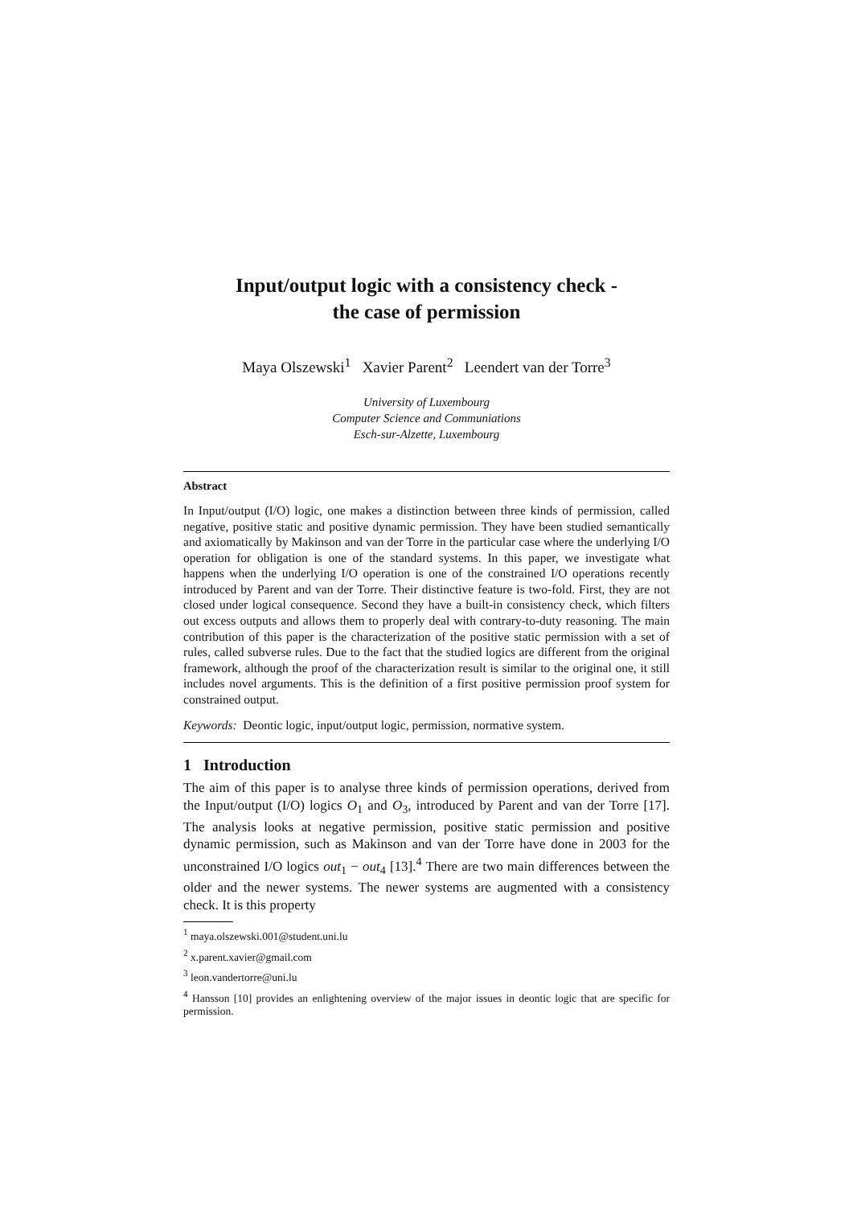Input/output logic with a consistency check -
the case of permission
Maya Olszewski<sup>1</sup> Xavier Parent<sup>2</sup> Leendert van der Torre<sup>3</sup>
University of Luxembourg
Computer Science and Communiations
Esch-sur-Alzette, Luxembourg
Abstract
In Input/output (I/O) logic, one makes a distinction between three kinds of permission, called negative, positive static and positive dynamic permission. They have been studied semantically and axiomatically by Makinson and van der Torre in the particular case where the underlying I/O operation for obligation is one of the standard systems. In this paper, we investigate what happens when the underlying I/O operation is one of the constrained I/O operations recently introduced by Parent and van der Torre. Their distinctive feature is two-fold. First, they are not closed under logical consequence. Second they have a built-in consistency check, which filters out excess outputs and allows them to properly deal with contrary-to-duty reasoning. The main contribution of this paper is the characterization of the positive static permission with a set of rules, called subverse rules. Due to the fact that the studied logics are different from the original framework, although the proof of the characterization result is similar to the original one, it still includes novel arguments. This is the definition of a first positive permission proof system for constrained output.
Keywords: Deontic logic, input/output logic, permission, normative system.
1 Introduction
The aim of this paper is to analyse three kinds of permission operations, derived from the Input/output (I/O) logics O<sub>1</sub> and O<sub>3</sub>, introduced by Parent and van der Torre [17]. The analysis looks at negative permission, positive static permission and positive dynamic permission, such as Makinson and van der Torre have done in 2003 for the unconstrained I/O logics out<sub>1</sub> − out<sub>4</sub> [13].<sup>4</sup> There are two main differences between the older and the newer systems. The newer systems are augmented with a consistency check. It is this property
<sup>1</sup> maya.olszewski.001@student.uni.lu
<sup>2</sup> x.parent.xavier@gmail.com
<sup>3</sup> leon.vandertorre@uni.lu
<sup>4</sup> Hansson [10] provides an enlightening overview of the major issues in deontic logic that are specific for permission.